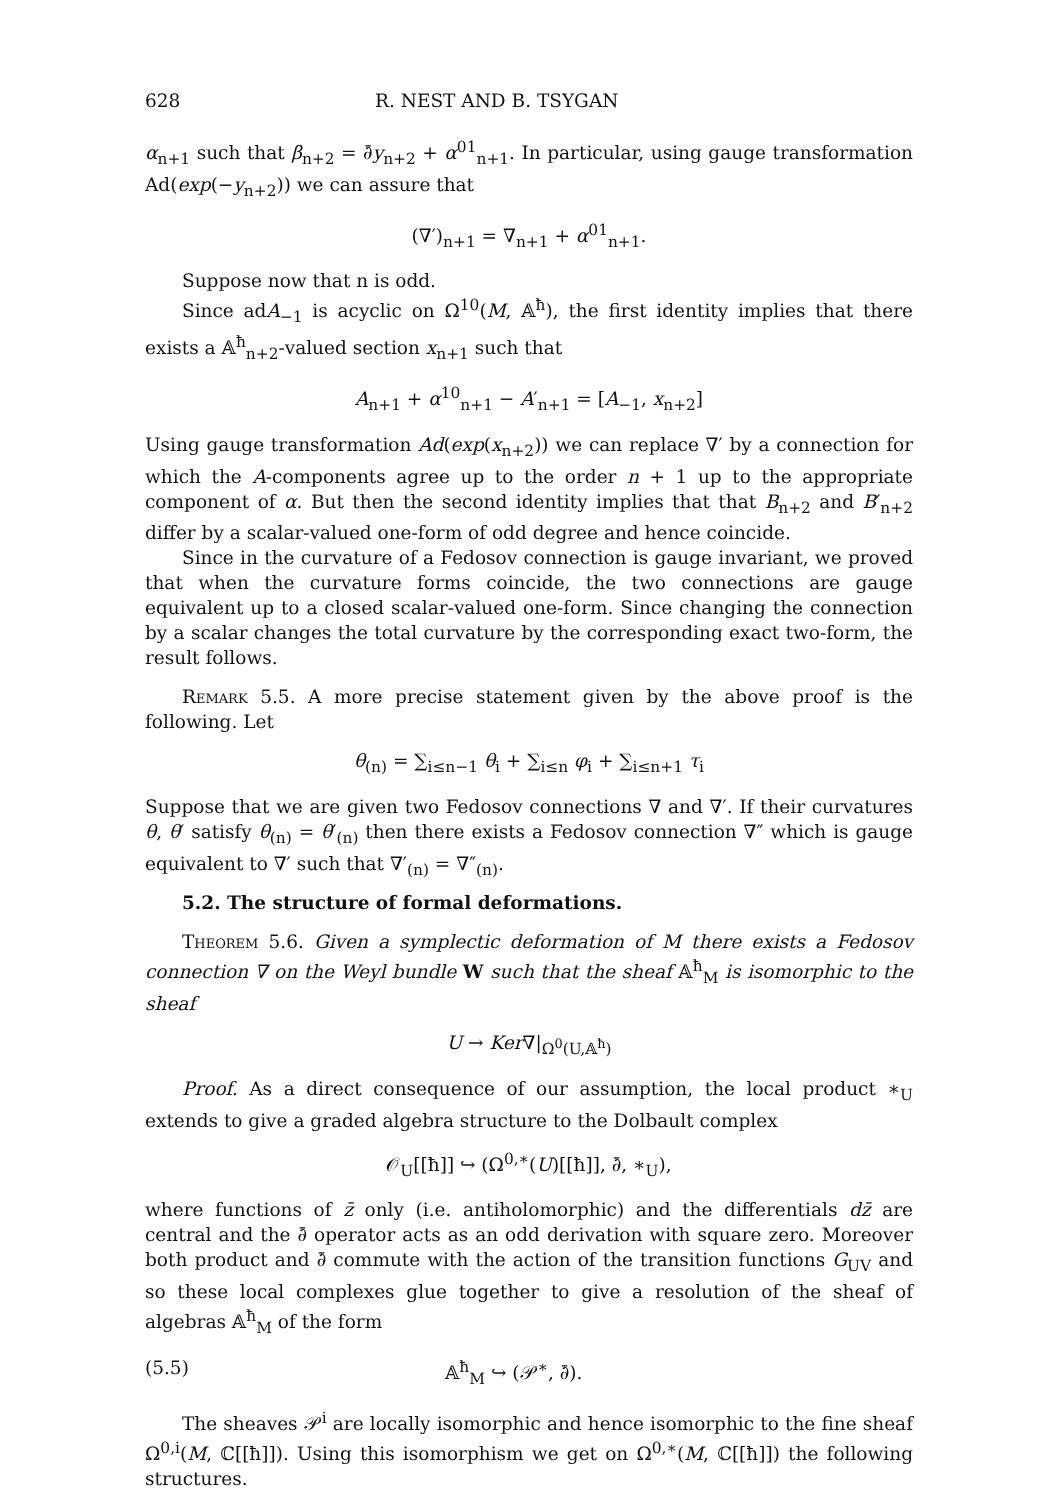628 R. NEST AND B. TSYGAN
α<sub>n+1</sub> such that β<sub>n+2</sub> = ∂̄y<sub>n+2</sub> + α<sup>01</sup><sub>n+1</sub>. In particular, using gauge transformation Ad(exp(−y<sub>n+2</sub>)) we can assure that
(∇′)<sub>n+1</sub> = ∇<sub>n+1</sub> + α<sup>01</sup><sub>n+1</sub>.
Suppose now that n is odd.
Since adA<sub>−1</sub> is acyclic on Ω<sup>10</sup>(M, 𝔸<sup>ħ</sup>), the first identity implies that there exists a 𝔸<sup>ħ</sup><sub>n+2</sub>-valued section x<sub>n+1</sub> such that
A<sub>n+1</sub> + α<sup>10</sup><sub>n+1</sub> − A′<sub>n+1</sub> = [A<sub>−1</sub>, x<sub>n+2</sub>]
Using gauge transformation Ad(exp(x<sub>n+2</sub>)) we can replace ∇′ by a connection for which the A-components agree up to the order n + 1 up to the appropriate component of α. But then the second identity implies that that B<sub>n+2</sub> and B′<sub>n+2</sub> differ by a scalar-valued one-form of odd degree and hence coincide.
Since in the curvature of a Fedosov connection is gauge invariant, we proved that when the curvature forms coincide, the two connections are gauge equivalent up to a closed scalar-valued one-form. Since changing the connection by a scalar changes the total curvature by the corresponding exact two-form, the result follows.
Remark 5.5. A more precise statement given by the above proof is the following. Let
θ<sub>(n)</sub> = ∑<sub>i≤n−1</sub> θ<sub>i</sub> + ∑<sub>i≤n</sub> φ<sub>i</sub> + ∑<sub>i≤n+1</sub> τ<sub>i</sub>
Suppose that we are given two Fedosov connections ∇ and ∇′. If their curvatures θ, θ′ satisfy θ<sub>(n)</sub> = θ′<sub>(n)</sub> then there exists a Fedosov connection ∇″ which is gauge equivalent to ∇′ such that ∇′<sub>(n)</sub> = ∇″<sub>(n)</sub>.
5.2. The structure of formal deformations.
Theorem 5.6. Given a symplectic deformation of M there exists a Fedosov connection ∇ on the Weyl bundle W such that the sheaf 𝔸<sup>ħ</sup><sub>M</sub> is isomorphic to the sheaf
U → Ker∇|<sub>Ω<sup>0</sup>(U,𝔸<sup>ħ</sup>)</sub>
Proof. As a direct consequence of our assumption, the local product ∗<sub>U</sub> extends to give a graded algebra structure to the Dolbault complex
𝒪<sub>U</sub>[[ħ]] ↪ (Ω<sup>0,∗</sup>(U)[[ħ]], ∂̄, ∗<sub>U</sub>),
where functions of z̄ only (i.e. antiholomorphic) and the differentials dz̄ are central and the ∂̄ operator acts as an odd derivation with square zero. Moreover both product and ∂̄ commute with the action of the transition functions G<sub>UV</sub> and so these local complexes glue together to give a resolution of the sheaf of algebras 𝔸<sup>ħ</sup><sub>M</sub> of the form
(5.5) 𝔸<sup>ħ</sup><sub>M</sub> ↪ (𝒫<sup>∗</sup>, ∂̄).
The sheaves 𝒫<sup>i</sup> are locally isomorphic and hence isomorphic to the fine sheaf Ω<sup>0,i</sup>(M, ℂ[[ħ]]). Using this isomorphism we get on Ω<sup>0,∗</sup>(M, ℂ[[ħ]]) the following structures.